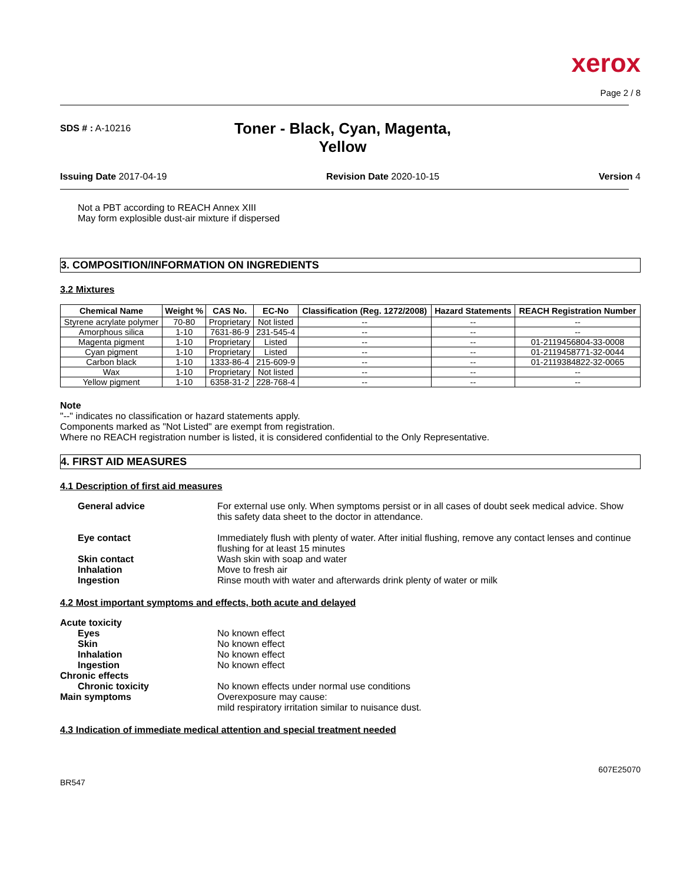xerox
Page 2 / 8
SDS # : A-10216
Toner - Black, Cyan, Magenta, Yellow
Issuing Date 2017-04-19 Revision Date 2020-10-15 Version 4
Not a PBT according to REACH Annex XIII
May form explosible dust-air mixture if dispersed
3. COMPOSITION/INFORMATION ON INGREDIENTS
3.2 Mixtures
| Chemical Name | Weight % | CAS No. | EC-No | Classification (Reg. 1272/2008) | Hazard Statements | REACH Registration Number |
| --- | --- | --- | --- | --- | --- | --- |
| Styrene acrylate polymer | 70-80 | Proprietary | Not listed | -- | -- | -- |
| Amorphous silica | 1-10 | 7631-86-9 | 231-545-4 | -- | -- | -- |
| Magenta pigment | 1-10 | Proprietary | Listed | -- | -- | 01-2119456804-33-0008 |
| Cyan pigment | 1-10 | Proprietary | Listed | -- | -- | 01-2119458771-32-0044 |
| Carbon black | 1-10 | 1333-86-4 | 215-609-9 | -- | -- | 01-2119384822-32-0065 |
| Wax | 1-10 | Proprietary | Not listed | -- | -- | -- |
| Yellow pigment | 1-10 | 6358-31-2 | 228-768-4 | -- | -- | -- |
Note
"--" indicates no classification or hazard statements apply.
Components marked as "Not Listed" are exempt from registration.
Where no REACH registration number is listed, it is considered confidential to the Only Representative.
4. FIRST AID MEASURES
4.1 Description of first aid measures
General advice For external use only. When symptoms persist or in all cases of doubt seek medical advice. Show this safety data sheet to the doctor in attendance.
Eye contact Immediately flush with plenty of water. After initial flushing, remove any contact lenses and continue flushing for at least 15 minutes
Skin contact Wash skin with soap and water
Inhalation Move to fresh air
Ingestion Rinse mouth with water and afterwards drink plenty of water or milk
4.2 Most important symptoms and effects, both acute and delayed
Acute toxicity
Eyes No known effect
Skin No known effect
Inhalation No known effect
Ingestion No known effect
Chronic effects
Chronic toxicity No known effects under normal use conditions
Main symptoms Overexposure may cause:
mild respiratory irritation similar to nuisance dust.
4.3 Indication of immediate medical attention and special treatment needed
BR547 607E25070